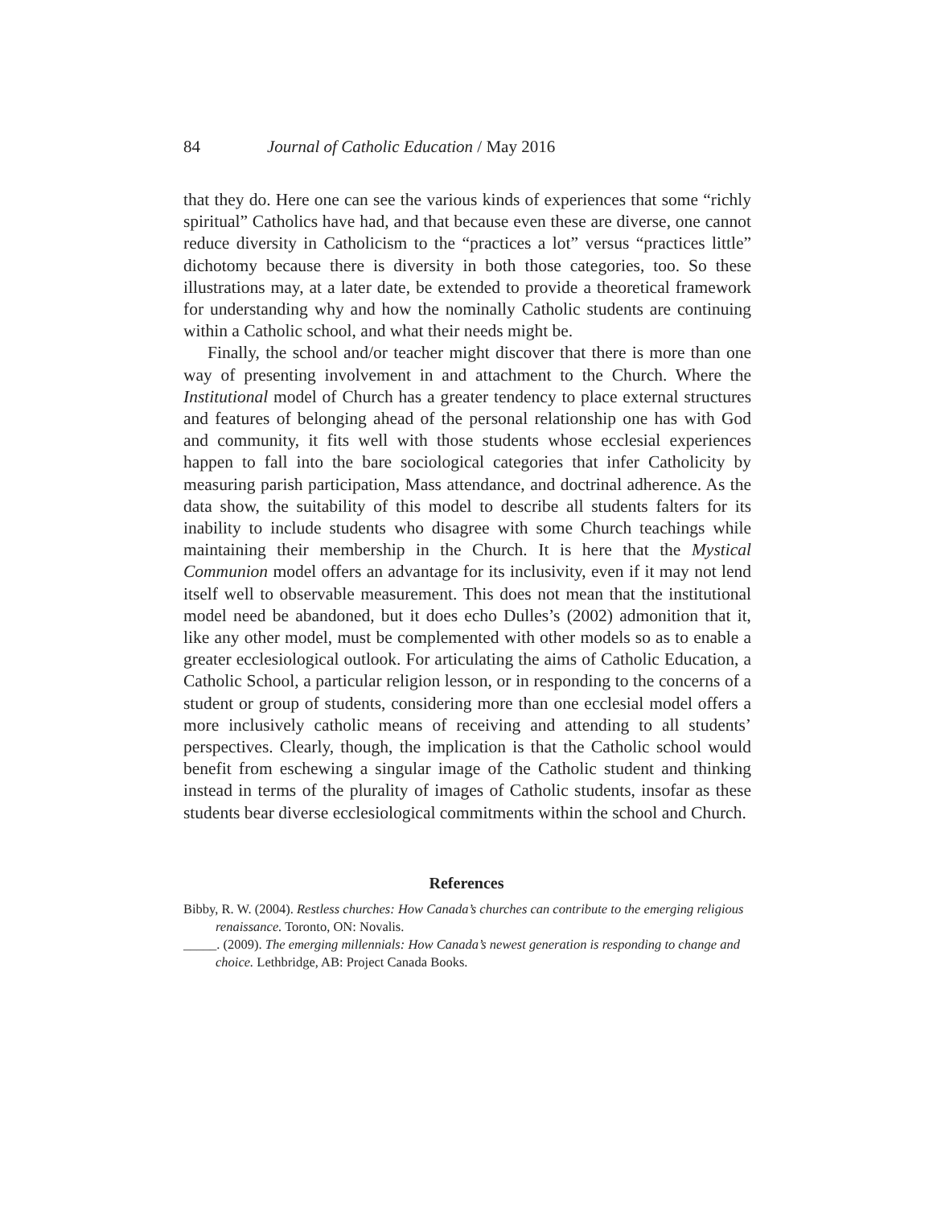84 Journal of Catholic Education / May 2016
that they do. Here one can see the various kinds of experiences that some “richly spiritual” Catholics have had, and that because even these are diverse, one cannot reduce diversity in Catholicism to the “practices a lot” versus “practices little” dichotomy because there is diversity in both those categories, too. So these illustrations may, at a later date, be extended to provide a theoretical framework for understanding why and how the nominally Catholic students are continuing within a Catholic school, and what their needs might be.
Finally, the school and/or teacher might discover that there is more than one way of presenting involvement in and attachment to the Church. Where the Institutional model of Church has a greater tendency to place external structures and features of belonging ahead of the personal relationship one has with God and community, it fits well with those students whose ecclesial experiences happen to fall into the bare sociological categories that infer Catholicity by measuring parish participation, Mass attendance, and doctrinal adherence. As the data show, the suitability of this model to describe all students falters for its inability to include students who disagree with some Church teachings while maintaining their membership in the Church. It is here that the Mystical Communion model offers an advantage for its inclusivity, even if it may not lend itself well to observable measurement. This does not mean that the institutional model need be abandoned, but it does echo Dulles’s (2002) admonition that it, like any other model, must be complemented with other models so as to enable a greater ecclesiological outlook. For articulating the aims of Catholic Education, a Catholic School, a particular religion lesson, or in responding to the concerns of a student or group of students, considering more than one ecclesial model offers a more inclusively catholic means of receiving and attending to all students’ perspectives. Clearly, though, the implication is that the Catholic school would benefit from eschewing a singular image of the Catholic student and thinking instead in terms of the plurality of images of Catholic students, insofar as these students bear diverse ecclesiological commitments within the school and Church.
References
Bibby, R. W. (2004). Restless churches: How Canada’s churches can contribute to the emerging religious renaissance. Toronto, ON: Novalis.
_____. (2009). The emerging millennials: How Canada’s newest generation is responding to change and choice. Lethbridge, AB: Project Canada Books.